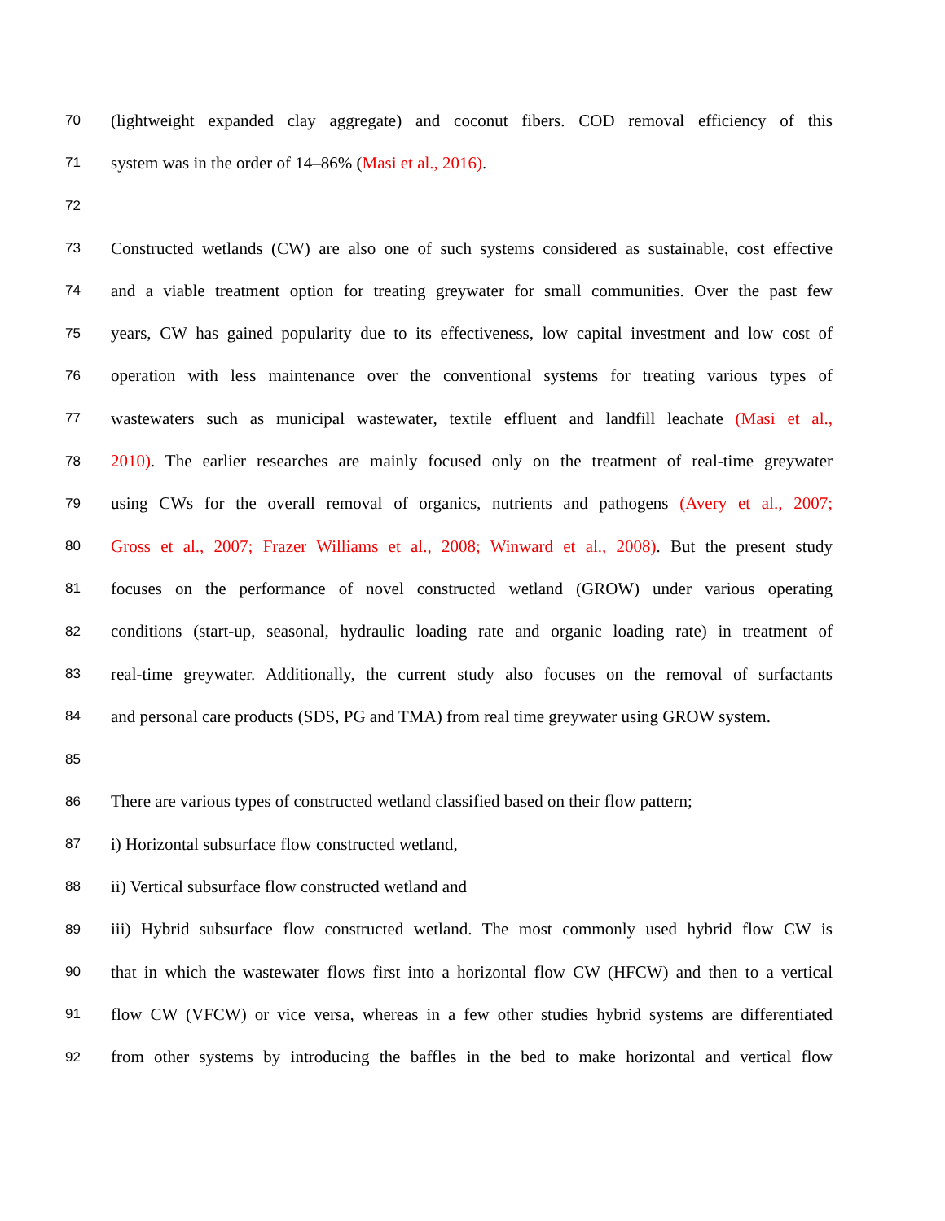70 (lightweight expanded clay aggregate) and coconut fibers. COD removal efficiency of this
71 system was in the order of 14–86% (Masi et al., 2016).
72
73 Constructed wetlands (CW) are also one of such systems considered as sustainable, cost effective
74 and a viable treatment option for treating greywater for small communities. Over the past few
75 years, CW has gained popularity due to its effectiveness, low capital investment and low cost of
76 operation with less maintenance over the conventional systems for treating various types of
77 wastewaters such as municipal wastewater, textile effluent and landfill leachate (Masi et al.,
78 2010). The earlier researches are mainly focused only on the treatment of real-time greywater
79 using CWs for the overall removal of organics, nutrients and pathogens (Avery et al., 2007;
80 Gross et al., 2007; Frazer Williams et al., 2008; Winward et al., 2008). But the present study
81 focuses on the performance of novel constructed wetland (GROW) under various operating
82 conditions (start-up, seasonal, hydraulic loading rate and organic loading rate) in treatment of
83 real-time greywater. Additionally, the current study also focuses on the removal of surfactants
84 and personal care products (SDS, PG and TMA) from real time greywater using GROW system.
85
86 There are various types of constructed wetland classified based on their flow pattern;
87 i) Horizontal subsurface flow constructed wetland,
88 ii) Vertical subsurface flow constructed wetland and
89 iii) Hybrid subsurface flow constructed wetland. The most commonly used hybrid flow CW is
90 that in which the wastewater flows first into a horizontal flow CW (HFCW) and then to a vertical
91 flow CW (VFCW) or vice versa, whereas in a few other studies hybrid systems are differentiated
92 from other systems by introducing the baffles in the bed to make horizontal and vertical flow